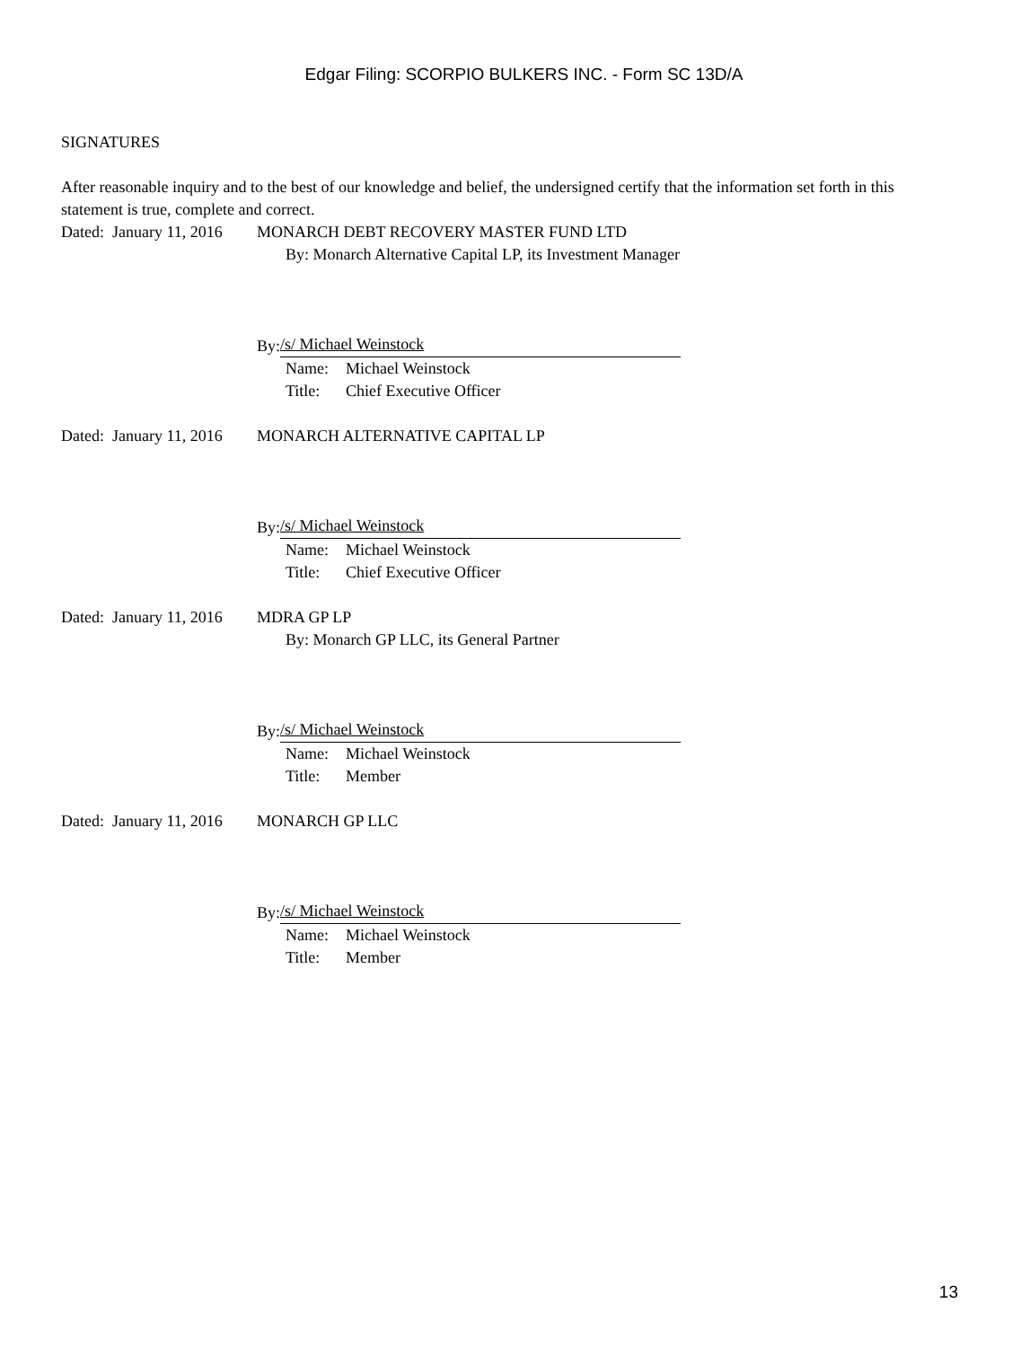Edgar Filing: SCORPIO BULKERS INC. - Form SC 13D/A
SIGNATURES
After reasonable inquiry and to the best of our knowledge and belief, the undersigned certify that the information set forth in this statement is true, complete and correct.
Dated: January 11, 2016 MONARCH DEBT RECOVERY MASTER FUND LTD
By: Monarch Alternative Capital LP, its Investment Manager
By: /s/ Michael Weinstock
Name: Michael Weinstock
Title: Chief Executive Officer
Dated: January 11, 2016 MONARCH ALTERNATIVE CAPITAL LP
By: /s/ Michael Weinstock
Name: Michael Weinstock
Title: Chief Executive Officer
Dated: January 11, 2016 MDRA GP LP
By: Monarch GP LLC, its General Partner
By: /s/ Michael Weinstock
Name: Michael Weinstock
Title: Member
Dated: January 11, 2016 MONARCH GP LLC
By: /s/ Michael Weinstock
Name: Michael Weinstock
Title: Member
13